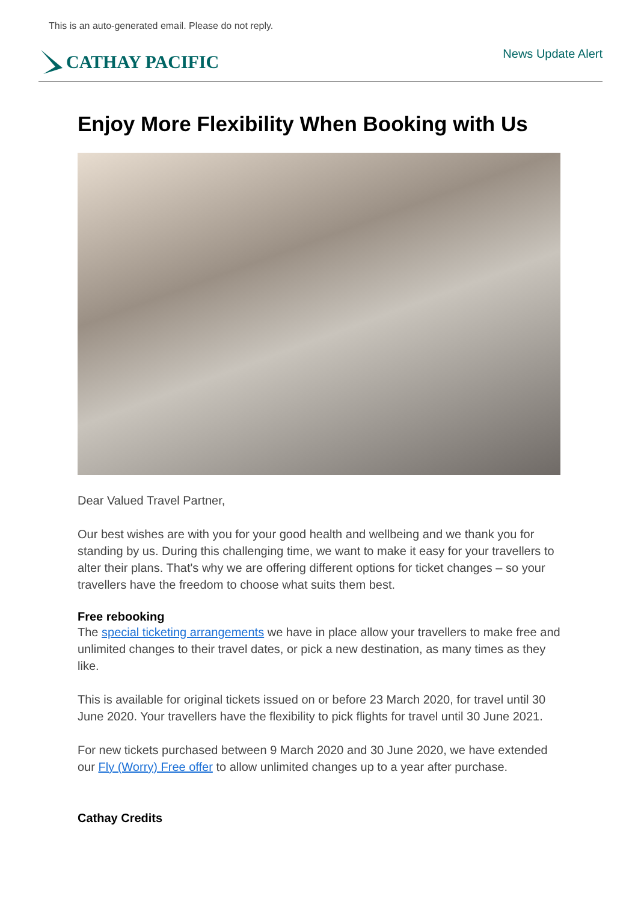This is an auto-generated email. Please do not reply.
CATHAY PACIFIC
News Update Alert
Enjoy More Flexibility When Booking with Us
Dear Valued Travel Partner,
Our best wishes are with you for your good health and wellbeing and we thank you for standing by us. During this challenging time, we want to make it easy for your travellers to alter their plans. That's why we are offering different options for ticket changes – so your travellers have the freedom to choose what suits them best.
Free rebooking
The special ticketing arrangements we have in place allow your travellers to make free and unlimited changes to their travel dates, or pick a new destination, as many times as they like.
This is available for original tickets issued on or before 23 March 2020, for travel until 30 June 2020. Your travellers have the flexibility to pick flights for travel until 30 June 2021.
For new tickets purchased between 9 March 2020 and 30 June 2020, we have extended our Fly (Worry) Free offer to allow unlimited changes up to a year after purchase.
Cathay Credits